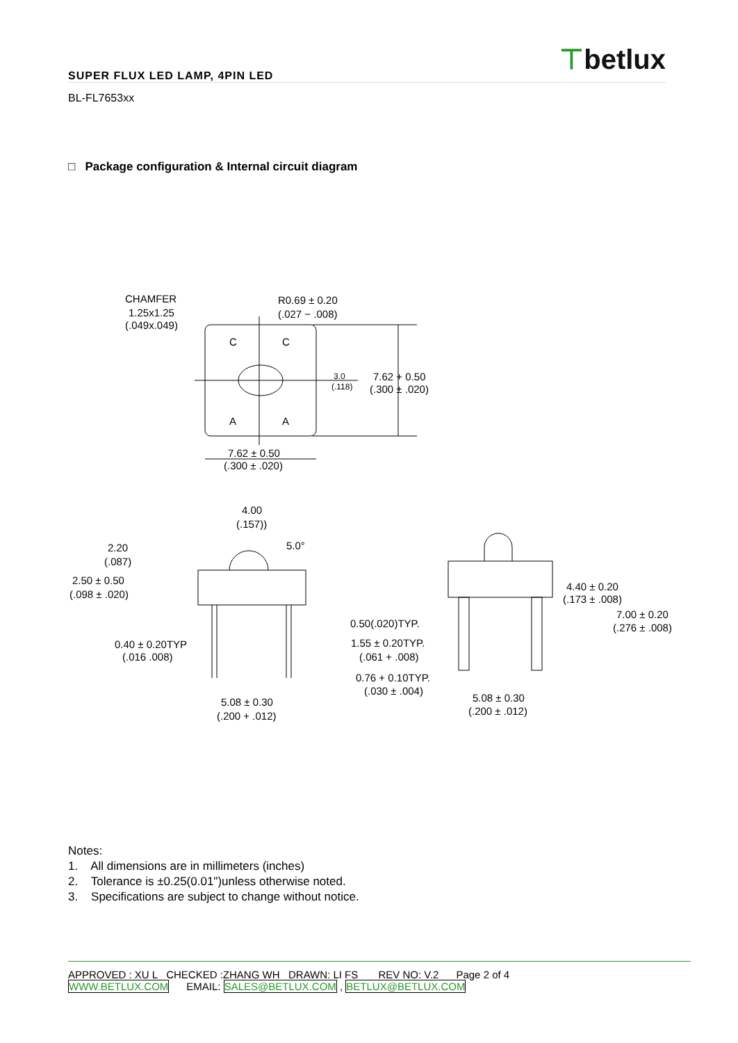⊤betlux
SUPER FLUX LED LAMP, 4PIN LED
BL-FL7653xx
□ Package configuration & Internal circuit diagram
CHAMFER
1.25x1.25
(.049x.049)
R0.69 ± 0.20
(.027 − .008)
C
C
A
A
3.0
(.118)
7.62 + 0.50
(.300 ± .020)
7.62 ± 0.50
(.300 ± .020)
4.00
(.157))
5.0°
2.20
(.087)
2.50 ± 0.50
(.098 ± .020)
0.40 ± 0.20TYP
(.016 .008)
5.08 ± 0.30
(.200 + .012)
4.40 ± 0.20
(.173 ± .008)
7.00 ± 0.20
(.276 ± .008)
0.50(.020)TYP.
1.55 ± 0.20TYP.
(.061 + .008)
0.76 + 0.10TYP.
(.030 ± .004)
5.08 ± 0.30
(.200 ± .012)
Notes:
1. All dimensions are in millimeters (inches)
2. Tolerance is ±0.25(0.01")unless otherwise noted.
3. Specifications are subject to change without notice.
APPROVED : XU L CHECKED :ZHANG WH DRAWN: LI FS REV NO: V.2 Page 2 of 4
WWW.BETLUX.COM EMAIL: SALES@BETLUX.COM , BETLUX@BETLUX.COM